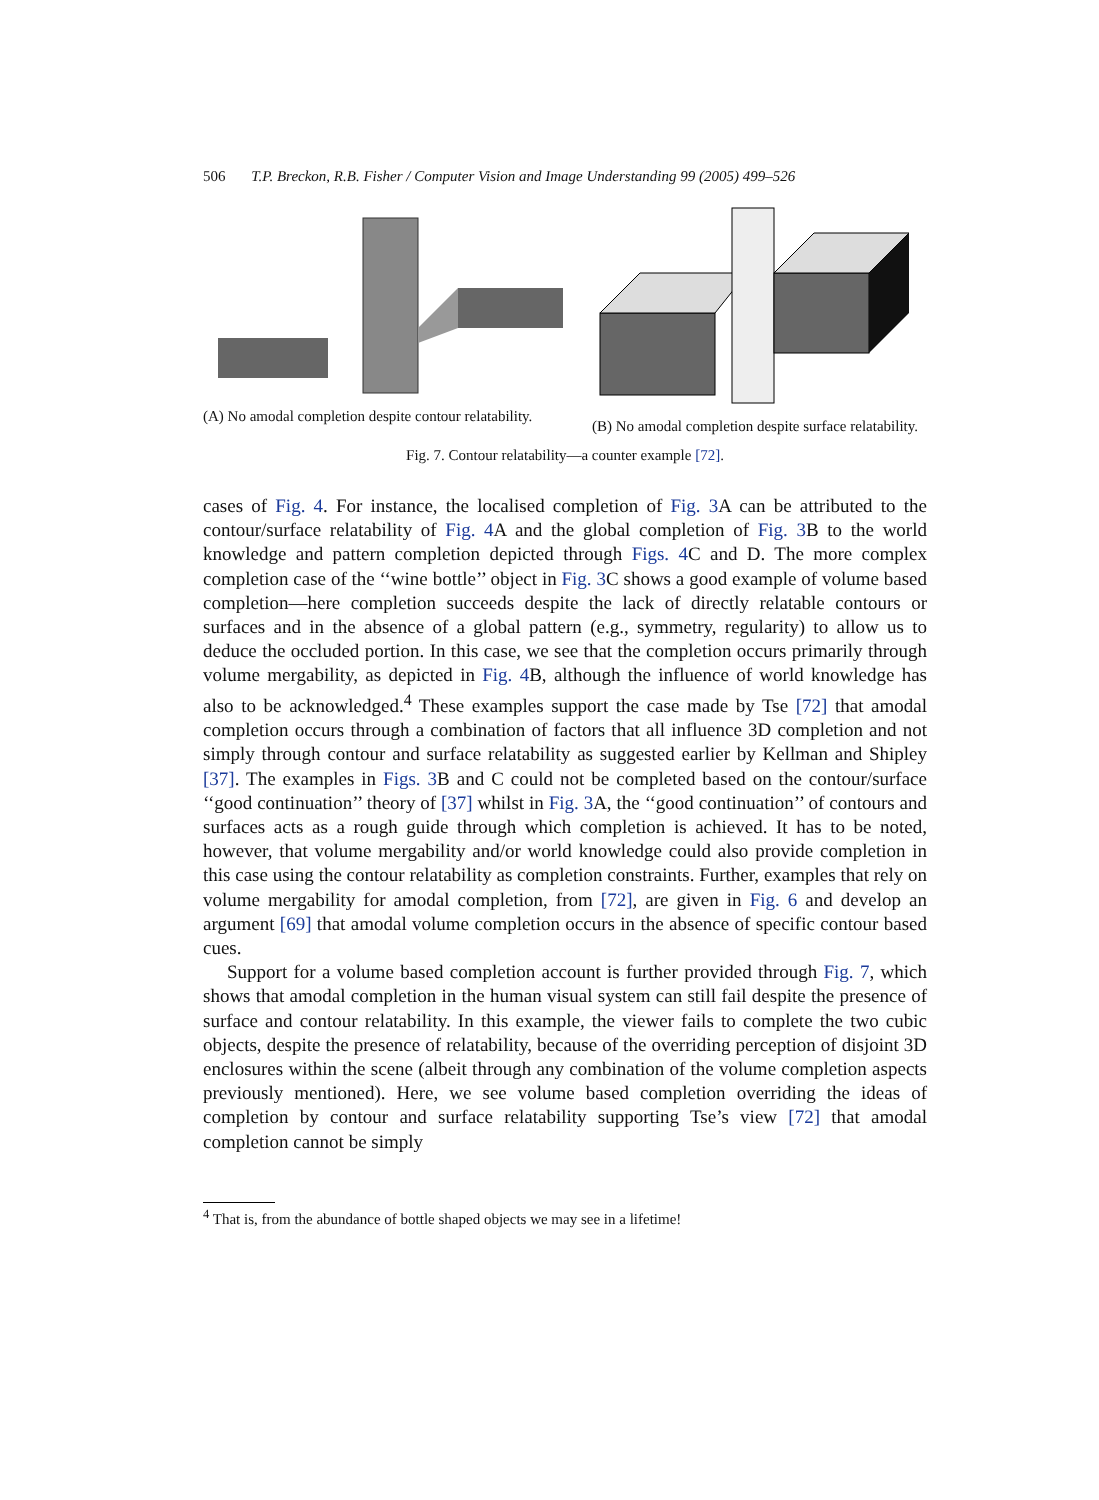506 T.P. Breckon, R.B. Fisher / Computer Vision and Image Understanding 99 (2005) 499–526
(A) No amodal completion despite contour relatability.
(B) No amodal completion despite surface relatability.
Fig. 7. Contour relatability—a counter example [72].
cases of Fig. 4. For instance, the localised completion of Fig. 3 A can be attributed to the contour/surface relatability of Fig. 4 A and the global completion of Fig. 3 B to the world knowledge and pattern completion depicted through Figs. 4 C and D. The more complex completion case of the ‘‘wine bottle’’ object in Fig. 3 C shows a good example of volume based completion—here completion succeeds despite the lack of directly relatable contours or surfaces and in the absence of a global pattern (e.g., symmetry, regularity) to allow us to deduce the occluded portion. In this case, we see that the completion occurs primarily through volume mergability, as depicted in Fig. 4 B, although the influence of world knowledge has also to be acknowledged.<sup>4</sup> These examples support the case made by Tse [72] that amodal completion occurs through a combination of factors that all influence 3D completion and not simply through contour and surface relatability as suggested earlier by Kellman and Shipley [37]. The examples in Figs. 3 B and C could not be completed based on the contour/surface ‘‘good continuation’’ theory of [37] whilst in Fig. 3 A, the ‘‘good continuation’’ of contours and surfaces acts as a rough guide through which completion is achieved. It has to be noted, however, that volume mergability and/or world knowledge could also provide completion in this case using the contour relatability as completion constraints. Further, examples that rely on volume mergability for amodal completion, from [72], are given in Fig. 6 and develop an argument [69] that amodal volume completion occurs in the absence of specific contour based cues.
Support for a volume based completion account is further provided through Fig. 7, which shows that amodal completion in the human visual system can still fail despite the presence of surface and contour relatability. In this example, the viewer fails to complete the two cubic objects, despite the presence of relatability, because of the overriding perception of disjoint 3D enclosures within the scene (albeit through any combination of the volume completion aspects previously mentioned). Here, we see volume based completion overriding the ideas of completion by contour and surface relatability supporting Tse’s view [72] that amodal completion cannot be simply
<sup>4</sup> That is, from the abundance of bottle shaped objects we may see in a lifetime!